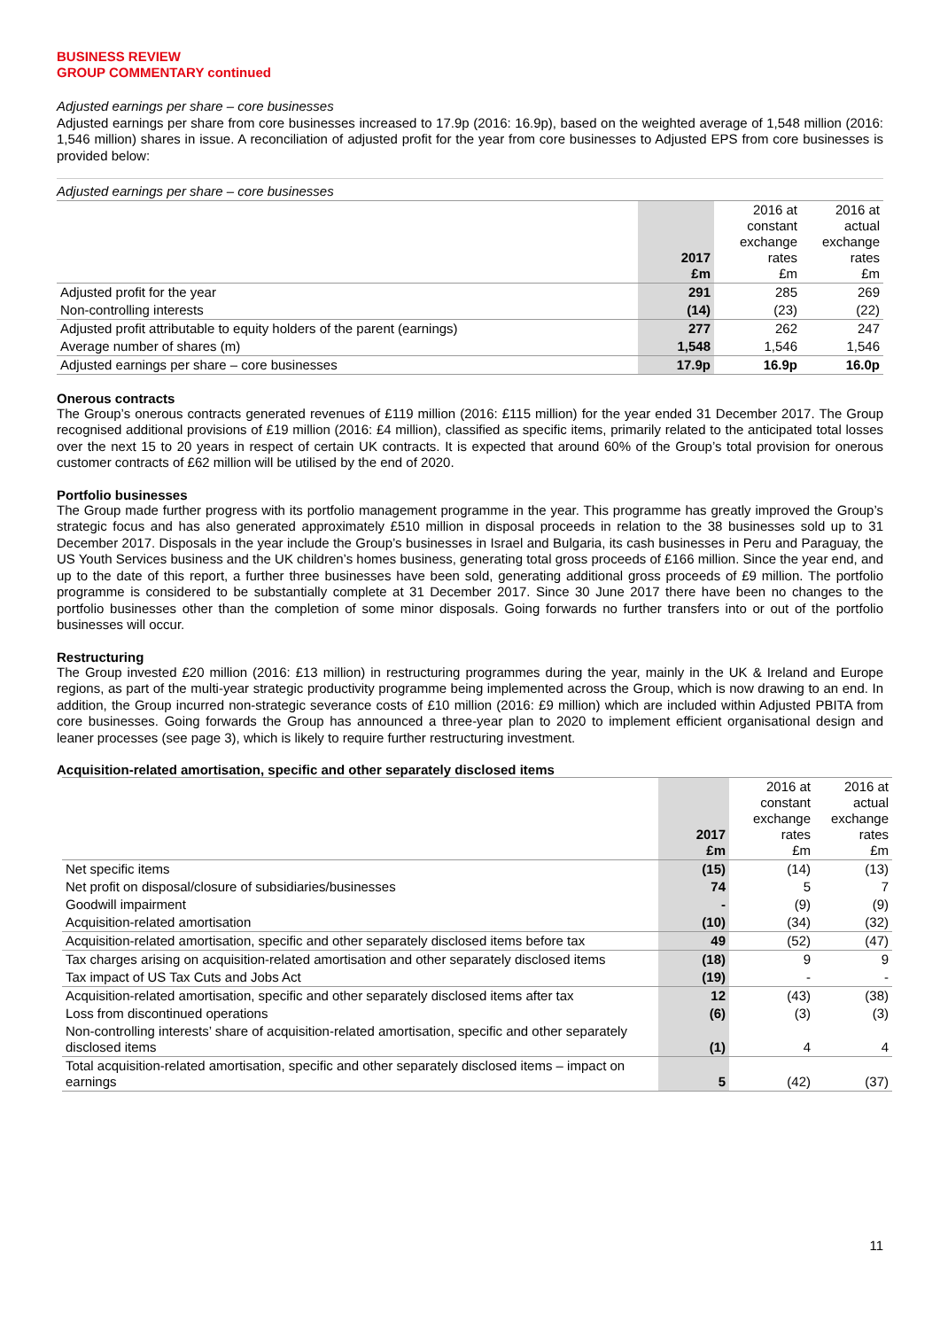BUSINESS REVIEW
GROUP COMMENTARY continued
Adjusted earnings per share – core businesses
Adjusted earnings per share from core businesses increased to 17.9p (2016: 16.9p), based on the weighted average of 1,548 million (2016: 1,546 million) shares in issue. A reconciliation of adjusted profit for the year from core businesses to Adjusted EPS from core businesses is provided below:
Adjusted earnings per share – core businesses
| | 2017 £m | 2016 at constant exchange rates £m | 2016 at actual exchange rates £m |
| --- | --- | --- | --- |
| Adjusted profit for the year | 291 | 285 | 269 |
| Non-controlling interests | (14) | (23) | (22) |
| Adjusted profit attributable to equity holders of the parent (earnings) | 277 | 262 | 247 |
| Average number of shares (m) | 1,548 | 1,546 | 1,546 |
| Adjusted earnings per share – core businesses | 17.9p | 16.9p | 16.0p |
Onerous contracts
The Group’s onerous contracts generated revenues of £119 million (2016: £115 million) for the year ended 31 December 2017. The Group recognised additional provisions of £19 million (2016: £4 million), classified as specific items, primarily related to the anticipated total losses over the next 15 to 20 years in respect of certain UK contracts. It is expected that around 60% of the Group’s total provision for onerous customer contracts of £62 million will be utilised by the end of 2020.
Portfolio businesses
The Group made further progress with its portfolio management programme in the year. This programme has greatly improved the Group’s strategic focus and has also generated approximately £510 million in disposal proceeds in relation to the 38 businesses sold up to 31 December 2017. Disposals in the year include the Group’s businesses in Israel and Bulgaria, its cash businesses in Peru and Paraguay, the US Youth Services business and the UK children’s homes business, generating total gross proceeds of £166 million. Since the year end, and up to the date of this report, a further three businesses have been sold, generating additional gross proceeds of £9 million. The portfolio programme is considered to be substantially complete at 31 December 2017. Since 30 June 2017 there have been no changes to the portfolio businesses other than the completion of some minor disposals. Going forwards no further transfers into or out of the portfolio businesses will occur.
Restructuring
The Group invested £20 million (2016: £13 million) in restructuring programmes during the year, mainly in the UK & Ireland and Europe regions, as part of the multi-year strategic productivity programme being implemented across the Group, which is now drawing to an end. In addition, the Group incurred non-strategic severance costs of £10 million (2016: £9 million) which are included within Adjusted PBITA from core businesses. Going forwards the Group has announced a three-year plan to 2020 to implement efficient organisational design and leaner processes (see page 3), which is likely to require further restructuring investment.
Acquisition-related amortisation, specific and other separately disclosed items
| | 2017 £m | 2016 at constant exchange rates £m | 2016 at actual exchange rates £m |
| --- | --- | --- | --- |
| Net specific items | (15) | (14) | (13) |
| Net profit on disposal/closure of subsidiaries/businesses | 74 | 5 | 7 |
| Goodwill impairment | - | (9) | (9) |
| Acquisition-related amortisation | (10) | (34) | (32) |
| Acquisition-related amortisation, specific and other separately disclosed items before tax | 49 | (52) | (47) |
| Tax charges arising on acquisition-related amortisation and other separately disclosed items | (18) | 9 | 9 |
| Tax impact of US Tax Cuts and Jobs Act | (19) | - | - |
| Acquisition-related amortisation, specific and other separately disclosed items after tax | 12 | (43) | (38) |
| Loss from discontinued operations | (6) | (3) | (3) |
| Non-controlling interests’ share of acquisition-related amortisation, specific and other separately disclosed items | (1) | 4 | 4 |
| Total acquisition-related amortisation, specific and other separately disclosed items – impact on earnings | 5 | (42) | (37) |
11